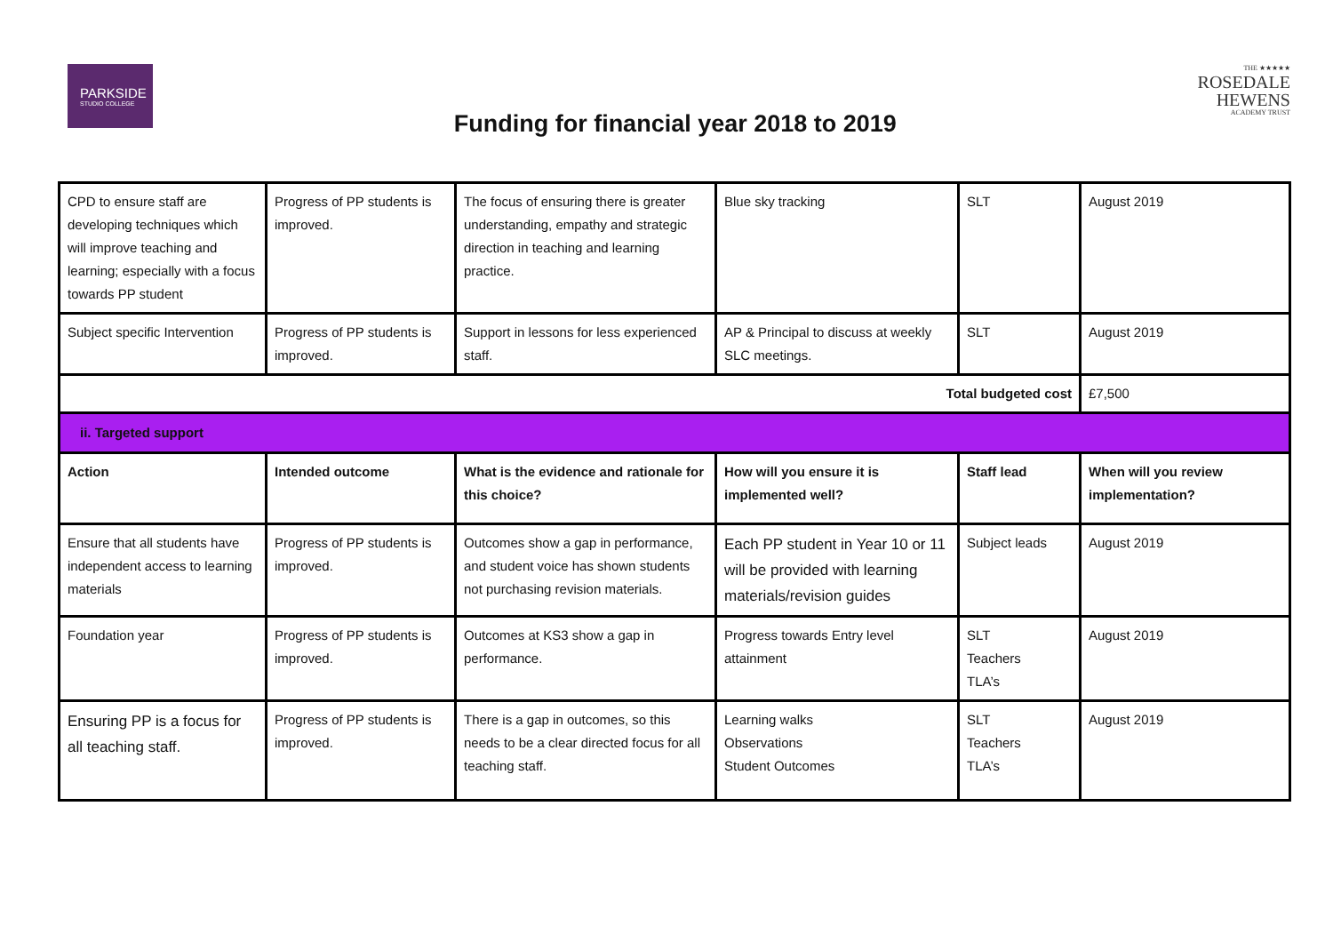PARKSIDE
STUDIO COLLEGE
Funding for financial year 2018 to 2019
THE ★★★★★
ROSEDALE
HEWENS
ACADEMY TRUST
| CPD to ensure staff are developing techniques which will improve teaching and learning; especially with a focus towards PP student | Progress of PP students is improved. | The focus of ensuring there is greater understanding, empathy and strategic direction in teaching and learning practice. | Blue sky tracking | SLT | August 2019 |
| Subject specific Intervention | Progress of PP students is improved. | Support in lessons for less experienced staff. | AP & Principal to discuss at weekly SLC meetings. | SLT | August 2019 |
| Total budgeted cost | | | | | £7,500 |
| ii. Targeted support | | | | | |
| Action | Intended outcome | What is the evidence and rationale for this choice? | How will you ensure it is implemented well? | Staff lead | When will you review implementation? |
| Ensure that all students have independent access to learning materials | Progress of PP students is improved. | Outcomes show a gap in performance, and student voice has shown students not purchasing revision materials. | Each PP student in Year 10 or 11 will be provided with learning materials/revision guides | Subject leads | August 2019 |
| Foundation year | Progress of PP students is improved. | Outcomes at KS3 show a gap in performance. | Progress towards Entry level attainment | SLT Teachers TLA’s | August 2019 |
| Ensuring PP is a focus for all teaching staff. | Progress of PP students is improved. | There is a gap in outcomes, so this needs to be a clear directed focus for all teaching staff. | Learning walks Observations Student Outcomes | SLT Teachers TLA’s | August 2019 |